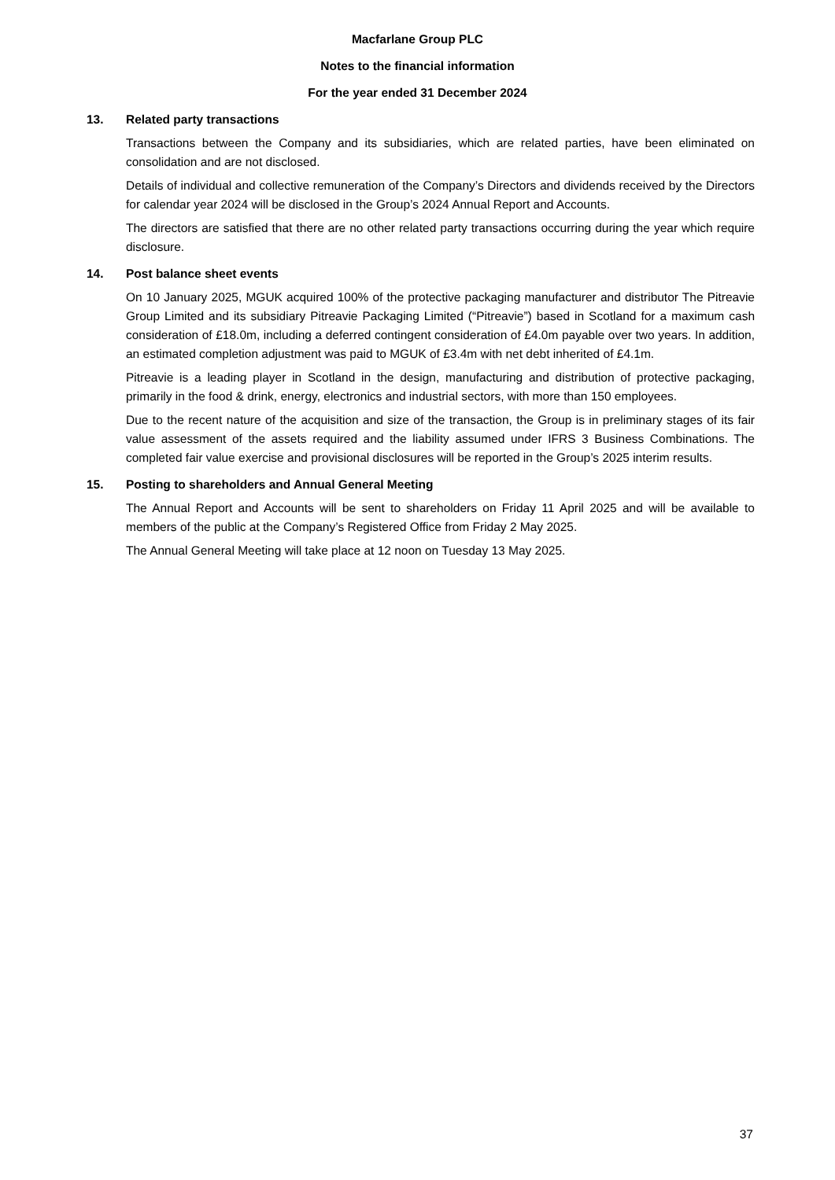Macfarlane Group PLC
Notes to the financial information
For the year ended 31 December 2024
13. Related party transactions
Transactions between the Company and its subsidiaries, which are related parties, have been eliminated on consolidation and are not disclosed.
Details of individual and collective remuneration of the Company’s Directors and dividends received by the Directors for calendar year 2024 will be disclosed in the Group’s 2024 Annual Report and Accounts.
The directors are satisfied that there are no other related party transactions occurring during the year which require disclosure.
14. Post balance sheet events
On 10 January 2025, MGUK acquired 100% of the protective packaging manufacturer and distributor The Pitreavie Group Limited and its subsidiary Pitreavie Packaging Limited (“Pitreavie”) based in Scotland for a maximum cash consideration of £18.0m, including a deferred contingent consideration of £4.0m payable over two years. In addition, an estimated completion adjustment was paid to MGUK of £3.4m with net debt inherited of £4.1m.
Pitreavie is a leading player in Scotland in the design, manufacturing and distribution of protective packaging, primarily in the food & drink, energy, electronics and industrial sectors, with more than 150 employees.
Due to the recent nature of the acquisition and size of the transaction, the Group is in preliminary stages of its fair value assessment of the assets required and the liability assumed under IFRS 3 Business Combinations. The completed fair value exercise and provisional disclosures will be reported in the Group’s 2025 interim results.
15. Posting to shareholders and Annual General Meeting
The Annual Report and Accounts will be sent to shareholders on Friday 11 April 2025 and will be available to members of the public at the Company’s Registered Office from Friday 2 May 2025.
The Annual General Meeting will take place at 12 noon on Tuesday 13 May 2025.
37